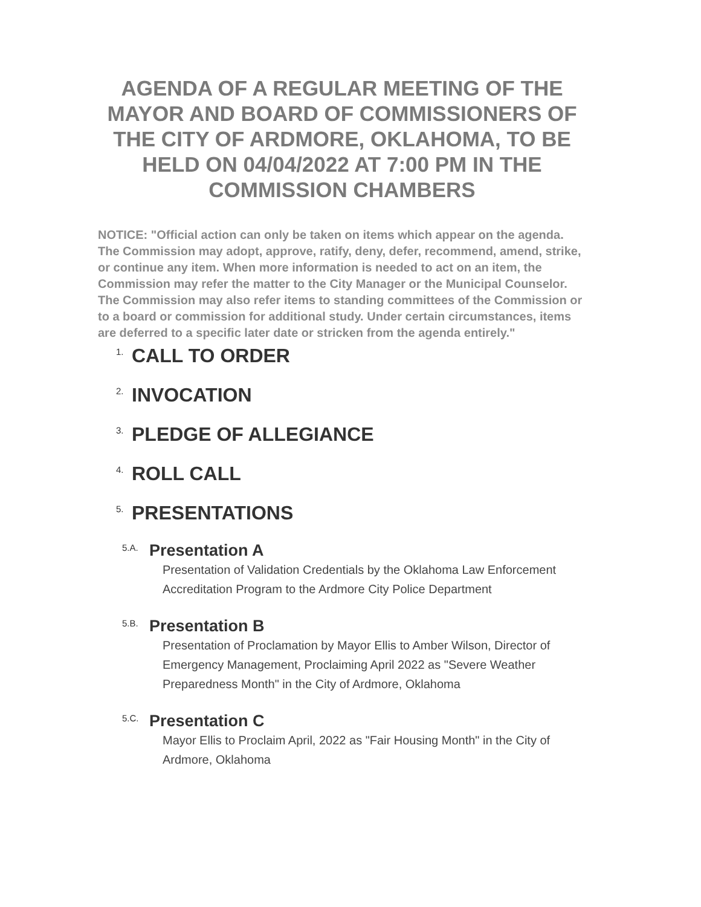AGENDA OF A REGULAR MEETING OF THE MAYOR AND BOARD OF COMMISSIONERS OF THE CITY OF ARDMORE, OKLAHOMA, TO BE
HELD ON 04/04/2022 AT 7:00 PM IN THE COMMISSION CHAMBERS
NOTICE: "Official action can only be taken on items which appear on the agenda. The Commission may adopt, approve, ratify, deny, defer, recommend, amend, strike, or continue any item. When more information is needed to act on an item, the Commission may refer the matter to the City Manager or the Municipal Counselor. The Commission may also refer items to standing committees of the Commission or to a board or commission for additional study. Under certain circumstances, items are deferred to a specific later date or stricken from the agenda entirely."
1. CALL TO ORDER
2. INVOCATION
3. PLEDGE OF ALLEGIANCE
4. ROLL CALL
5. PRESENTATIONS
5.A. Presentation A
Presentation of Validation Credentials by the Oklahoma Law Enforcement Accreditation Program to the Ardmore City Police Department
5.B. Presentation B
Presentation of Proclamation by Mayor Ellis to Amber Wilson, Director of Emergency Management, Proclaiming April 2022 as "Severe Weather Preparedness Month" in the City of Ardmore, Oklahoma
5.C. Presentation C
Mayor Ellis to Proclaim April, 2022 as "Fair Housing Month" in the City of Ardmore, Oklahoma